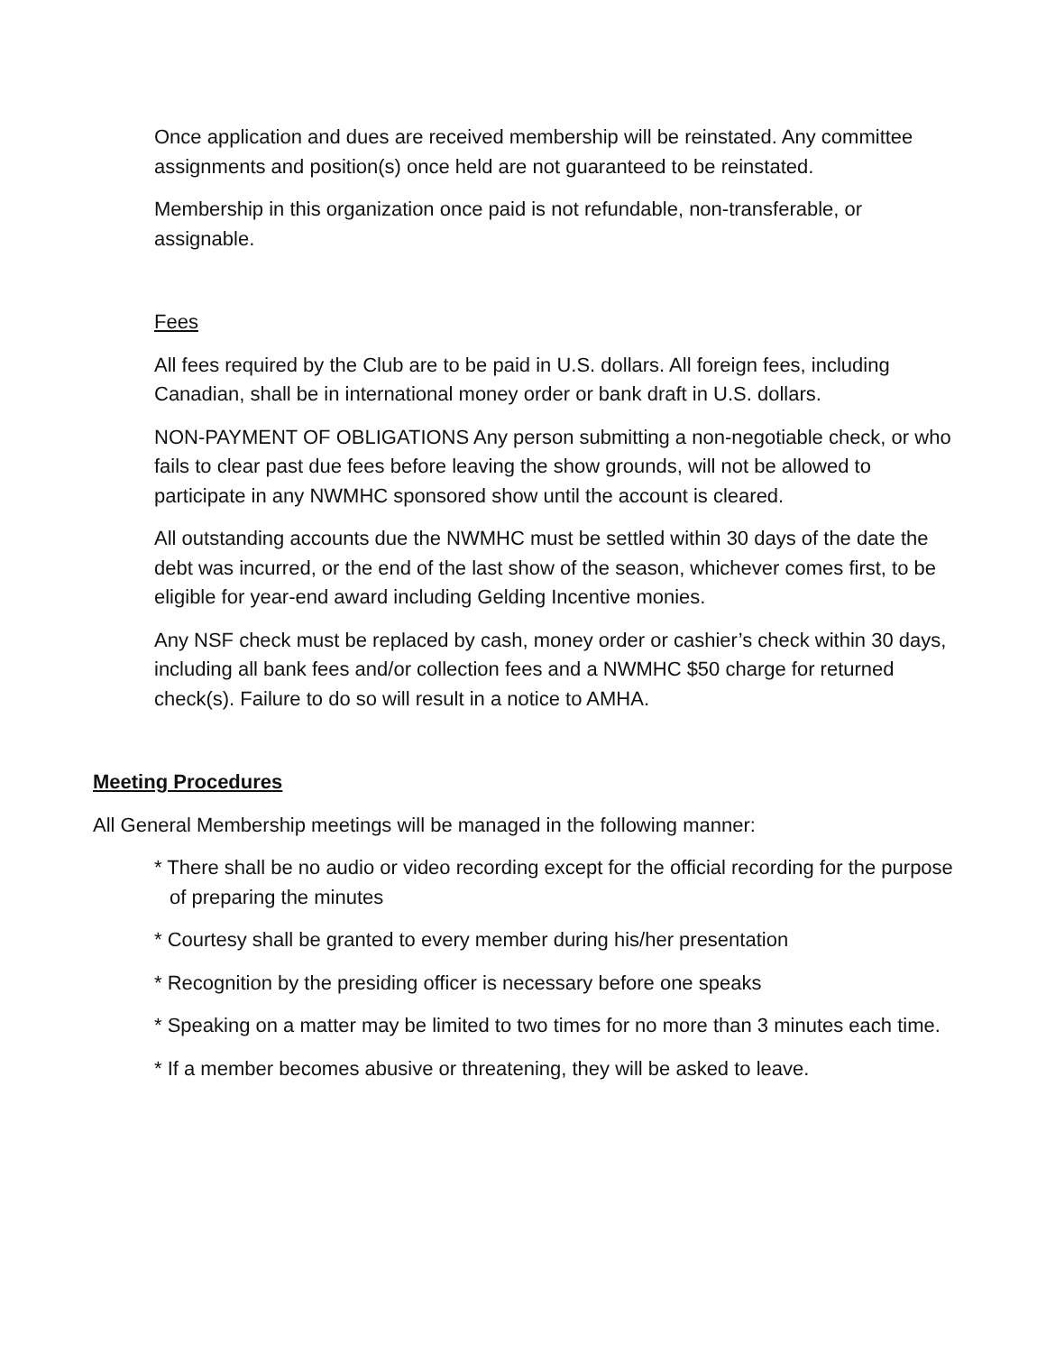Once application and dues are received membership will be reinstated. Any committee assignments and position(s) once held are not guaranteed to be reinstated.
Membership in this organization once paid is not refundable, non-transferable, or assignable.
Fees
All fees required by the Club are to be paid in U.S. dollars. All foreign fees, including Canadian, shall be in international money order or bank draft in U.S. dollars.
NON-PAYMENT OF OBLIGATIONS Any person submitting a non-negotiable check, or who fails to clear past due fees before leaving the show grounds, will not be allowed to participate in any NWMHC sponsored show until the account is cleared.
All outstanding accounts due the NWMHC must be settled within 30 days of the date the debt was incurred, or the end of the last show of the season, whichever comes first, to be eligible for year-end award including Gelding Incentive monies.
Any NSF check must be replaced by cash, money order or cashier’s check within 30 days, including all bank fees and/or collection fees and a NWMHC $50 charge for returned check(s). Failure to do so will result in a notice to AMHA.
Meeting Procedures
All General Membership meetings will be managed in the following manner:
* There shall be no audio or video recording except for the official recording for the purpose of preparing the minutes
* Courtesy shall be granted to every member during his/her presentation
* Recognition by the presiding officer is necessary before one speaks
* Speaking on a matter may be limited to two times for no more than 3 minutes each time.
* If a member becomes abusive or threatening, they will be asked to leave.